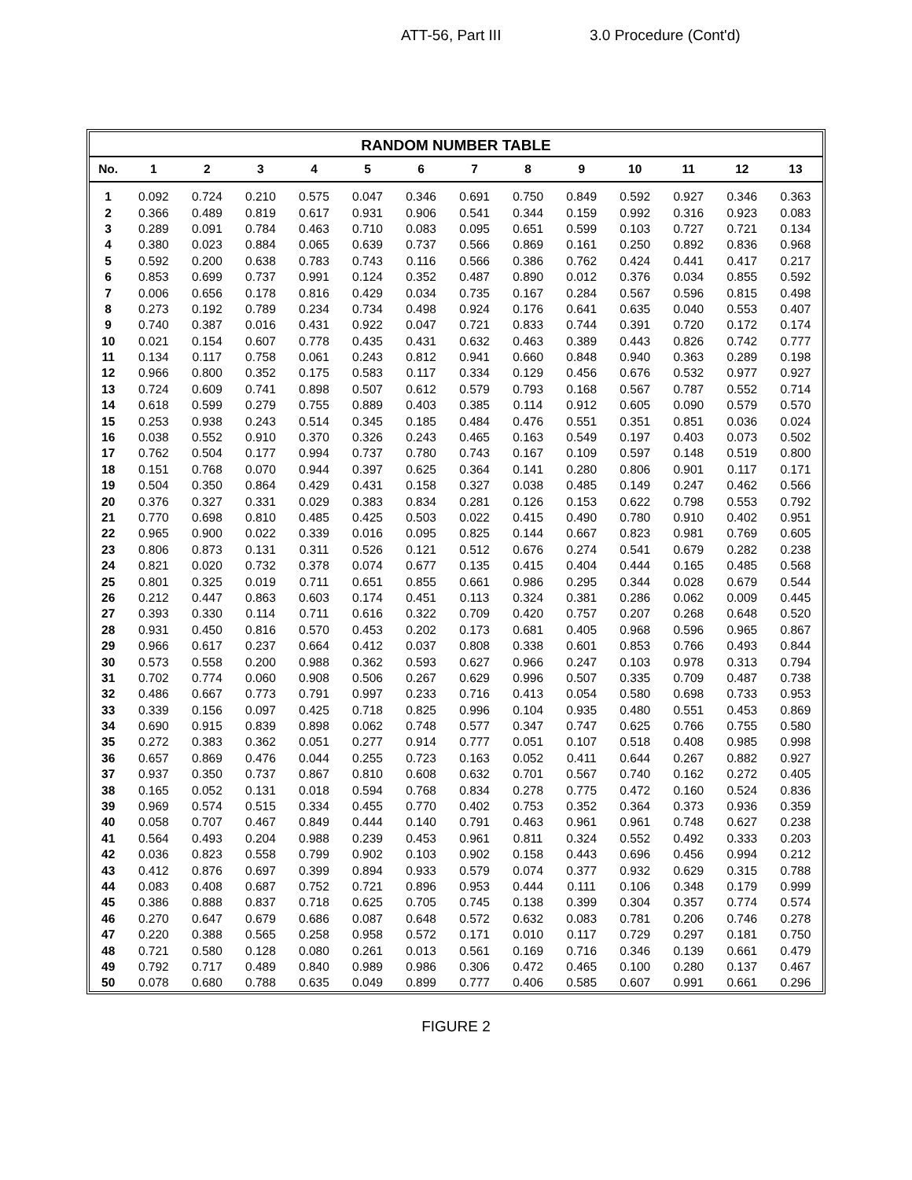ATT-56, Part III 3.0 Procedure (Cont'd)
RANDOM NUMBER TABLE
| No. | 1 | 2 | 3 | 4 | 5 | 6 | 7 | 8 | 9 | 10 | 11 | 12 | 13 |
| --- | --- | --- | --- | --- | --- | --- | --- | --- | --- | --- | --- | --- | --- |
| 1 | 0.092 | 0.724 | 0.210 | 0.575 | 0.047 | 0.346 | 0.691 | 0.750 | 0.849 | 0.592 | 0.927 | 0.346 | 0.363 |
| 2 | 0.366 | 0.489 | 0.819 | 0.617 | 0.931 | 0.906 | 0.541 | 0.344 | 0.159 | 0.992 | 0.316 | 0.923 | 0.083 |
| 3 | 0.289 | 0.091 | 0.784 | 0.463 | 0.710 | 0.083 | 0.095 | 0.651 | 0.599 | 0.103 | 0.727 | 0.721 | 0.134 |
| 4 | 0.380 | 0.023 | 0.884 | 0.065 | 0.639 | 0.737 | 0.566 | 0.869 | 0.161 | 0.250 | 0.892 | 0.836 | 0.968 |
| 5 | 0.592 | 0.200 | 0.638 | 0.783 | 0.743 | 0.116 | 0.566 | 0.386 | 0.762 | 0.424 | 0.441 | 0.417 | 0.217 |
| 6 | 0.853 | 0.699 | 0.737 | 0.991 | 0.124 | 0.352 | 0.487 | 0.890 | 0.012 | 0.376 | 0.034 | 0.855 | 0.592 |
| 7 | 0.006 | 0.656 | 0.178 | 0.816 | 0.429 | 0.034 | 0.735 | 0.167 | 0.284 | 0.567 | 0.596 | 0.815 | 0.498 |
| 8 | 0.273 | 0.192 | 0.789 | 0.234 | 0.734 | 0.498 | 0.924 | 0.176 | 0.641 | 0.635 | 0.040 | 0.553 | 0.407 |
| 9 | 0.740 | 0.387 | 0.016 | 0.431 | 0.922 | 0.047 | 0.721 | 0.833 | 0.744 | 0.391 | 0.720 | 0.172 | 0.174 |
| 10 | 0.021 | 0.154 | 0.607 | 0.778 | 0.435 | 0.431 | 0.632 | 0.463 | 0.389 | 0.443 | 0.826 | 0.742 | 0.777 |
| 11 | 0.134 | 0.117 | 0.758 | 0.061 | 0.243 | 0.812 | 0.941 | 0.660 | 0.848 | 0.940 | 0.363 | 0.289 | 0.198 |
| 12 | 0.966 | 0.800 | 0.352 | 0.175 | 0.583 | 0.117 | 0.334 | 0.129 | 0.456 | 0.676 | 0.532 | 0.977 | 0.927 |
| 13 | 0.724 | 0.609 | 0.741 | 0.898 | 0.507 | 0.612 | 0.579 | 0.793 | 0.168 | 0.567 | 0.787 | 0.552 | 0.714 |
| 14 | 0.618 | 0.599 | 0.279 | 0.755 | 0.889 | 0.403 | 0.385 | 0.114 | 0.912 | 0.605 | 0.090 | 0.579 | 0.570 |
| 15 | 0.253 | 0.938 | 0.243 | 0.514 | 0.345 | 0.185 | 0.484 | 0.476 | 0.551 | 0.351 | 0.851 | 0.036 | 0.024 |
| 16 | 0.038 | 0.552 | 0.910 | 0.370 | 0.326 | 0.243 | 0.465 | 0.163 | 0.549 | 0.197 | 0.403 | 0.073 | 0.502 |
| 17 | 0.762 | 0.504 | 0.177 | 0.994 | 0.737 | 0.780 | 0.743 | 0.167 | 0.109 | 0.597 | 0.148 | 0.519 | 0.800 |
| 18 | 0.151 | 0.768 | 0.070 | 0.944 | 0.397 | 0.625 | 0.364 | 0.141 | 0.280 | 0.806 | 0.901 | 0.117 | 0.171 |
| 19 | 0.504 | 0.350 | 0.864 | 0.429 | 0.431 | 0.158 | 0.327 | 0.038 | 0.485 | 0.149 | 0.247 | 0.462 | 0.566 |
| 20 | 0.376 | 0.327 | 0.331 | 0.029 | 0.383 | 0.834 | 0.281 | 0.126 | 0.153 | 0.622 | 0.798 | 0.553 | 0.792 |
| 21 | 0.770 | 0.698 | 0.810 | 0.485 | 0.425 | 0.503 | 0.022 | 0.415 | 0.490 | 0.780 | 0.910 | 0.402 | 0.951 |
| 22 | 0.965 | 0.900 | 0.022 | 0.339 | 0.016 | 0.095 | 0.825 | 0.144 | 0.667 | 0.823 | 0.981 | 0.769 | 0.605 |
| 23 | 0.806 | 0.873 | 0.131 | 0.311 | 0.526 | 0.121 | 0.512 | 0.676 | 0.274 | 0.541 | 0.679 | 0.282 | 0.238 |
| 24 | 0.821 | 0.020 | 0.732 | 0.378 | 0.074 | 0.677 | 0.135 | 0.415 | 0.404 | 0.444 | 0.165 | 0.485 | 0.568 |
| 25 | 0.801 | 0.325 | 0.019 | 0.711 | 0.651 | 0.855 | 0.661 | 0.986 | 0.295 | 0.344 | 0.028 | 0.679 | 0.544 |
| 26 | 0.212 | 0.447 | 0.863 | 0.603 | 0.174 | 0.451 | 0.113 | 0.324 | 0.381 | 0.286 | 0.062 | 0.009 | 0.445 |
| 27 | 0.393 | 0.330 | 0.114 | 0.711 | 0.616 | 0.322 | 0.709 | 0.420 | 0.757 | 0.207 | 0.268 | 0.648 | 0.520 |
| 28 | 0.931 | 0.450 | 0.816 | 0.570 | 0.453 | 0.202 | 0.173 | 0.681 | 0.405 | 0.968 | 0.596 | 0.965 | 0.867 |
| 29 | 0.966 | 0.617 | 0.237 | 0.664 | 0.412 | 0.037 | 0.808 | 0.338 | 0.601 | 0.853 | 0.766 | 0.493 | 0.844 |
| 30 | 0.573 | 0.558 | 0.200 | 0.988 | 0.362 | 0.593 | 0.627 | 0.966 | 0.247 | 0.103 | 0.978 | 0.313 | 0.794 |
| 31 | 0.702 | 0.774 | 0.060 | 0.908 | 0.506 | 0.267 | 0.629 | 0.996 | 0.507 | 0.335 | 0.709 | 0.487 | 0.738 |
| 32 | 0.486 | 0.667 | 0.773 | 0.791 | 0.997 | 0.233 | 0.716 | 0.413 | 0.054 | 0.580 | 0.698 | 0.733 | 0.953 |
| 33 | 0.339 | 0.156 | 0.097 | 0.425 | 0.718 | 0.825 | 0.996 | 0.104 | 0.935 | 0.480 | 0.551 | 0.453 | 0.869 |
| 34 | 0.690 | 0.915 | 0.839 | 0.898 | 0.062 | 0.748 | 0.577 | 0.347 | 0.747 | 0.625 | 0.766 | 0.755 | 0.580 |
| 35 | 0.272 | 0.383 | 0.362 | 0.051 | 0.277 | 0.914 | 0.777 | 0.051 | 0.107 | 0.518 | 0.408 | 0.985 | 0.998 |
| 36 | 0.657 | 0.869 | 0.476 | 0.044 | 0.255 | 0.723 | 0.163 | 0.052 | 0.411 | 0.644 | 0.267 | 0.882 | 0.927 |
| 37 | 0.937 | 0.350 | 0.737 | 0.867 | 0.810 | 0.608 | 0.632 | 0.701 | 0.567 | 0.740 | 0.162 | 0.272 | 0.405 |
| 38 | 0.165 | 0.052 | 0.131 | 0.018 | 0.594 | 0.768 | 0.834 | 0.278 | 0.775 | 0.472 | 0.160 | 0.524 | 0.836 |
| 39 | 0.969 | 0.574 | 0.515 | 0.334 | 0.455 | 0.770 | 0.402 | 0.753 | 0.352 | 0.364 | 0.373 | 0.936 | 0.359 |
| 40 | 0.058 | 0.707 | 0.467 | 0.849 | 0.444 | 0.140 | 0.791 | 0.463 | 0.961 | 0.961 | 0.748 | 0.627 | 0.238 |
| 41 | 0.564 | 0.493 | 0.204 | 0.988 | 0.239 | 0.453 | 0.961 | 0.811 | 0.324 | 0.552 | 0.492 | 0.333 | 0.203 |
| 42 | 0.036 | 0.823 | 0.558 | 0.799 | 0.902 | 0.103 | 0.902 | 0.158 | 0.443 | 0.696 | 0.456 | 0.994 | 0.212 |
| 43 | 0.412 | 0.876 | 0.697 | 0.399 | 0.894 | 0.933 | 0.579 | 0.074 | 0.377 | 0.932 | 0.629 | 0.315 | 0.788 |
| 44 | 0.083 | 0.408 | 0.687 | 0.752 | 0.721 | 0.896 | 0.953 | 0.444 | 0.111 | 0.106 | 0.348 | 0.179 | 0.999 |
| 45 | 0.386 | 0.888 | 0.837 | 0.718 | 0.625 | 0.705 | 0.745 | 0.138 | 0.399 | 0.304 | 0.357 | 0.774 | 0.574 |
| 46 | 0.270 | 0.647 | 0.679 | 0.686 | 0.087 | 0.648 | 0.572 | 0.632 | 0.083 | 0.781 | 0.206 | 0.746 | 0.278 |
| 47 | 0.220 | 0.388 | 0.565 | 0.258 | 0.958 | 0.572 | 0.171 | 0.010 | 0.117 | 0.729 | 0.297 | 0.181 | 0.750 |
| 48 | 0.721 | 0.580 | 0.128 | 0.080 | 0.261 | 0.013 | 0.561 | 0.169 | 0.716 | 0.346 | 0.139 | 0.661 | 0.479 |
| 49 | 0.792 | 0.717 | 0.489 | 0.840 | 0.989 | 0.986 | 0.306 | 0.472 | 0.465 | 0.100 | 0.280 | 0.137 | 0.467 |
| 50 | 0.078 | 0.680 | 0.788 | 0.635 | 0.049 | 0.899 | 0.777 | 0.406 | 0.585 | 0.607 | 0.991 | 0.661 | 0.296 |
FIGURE 2